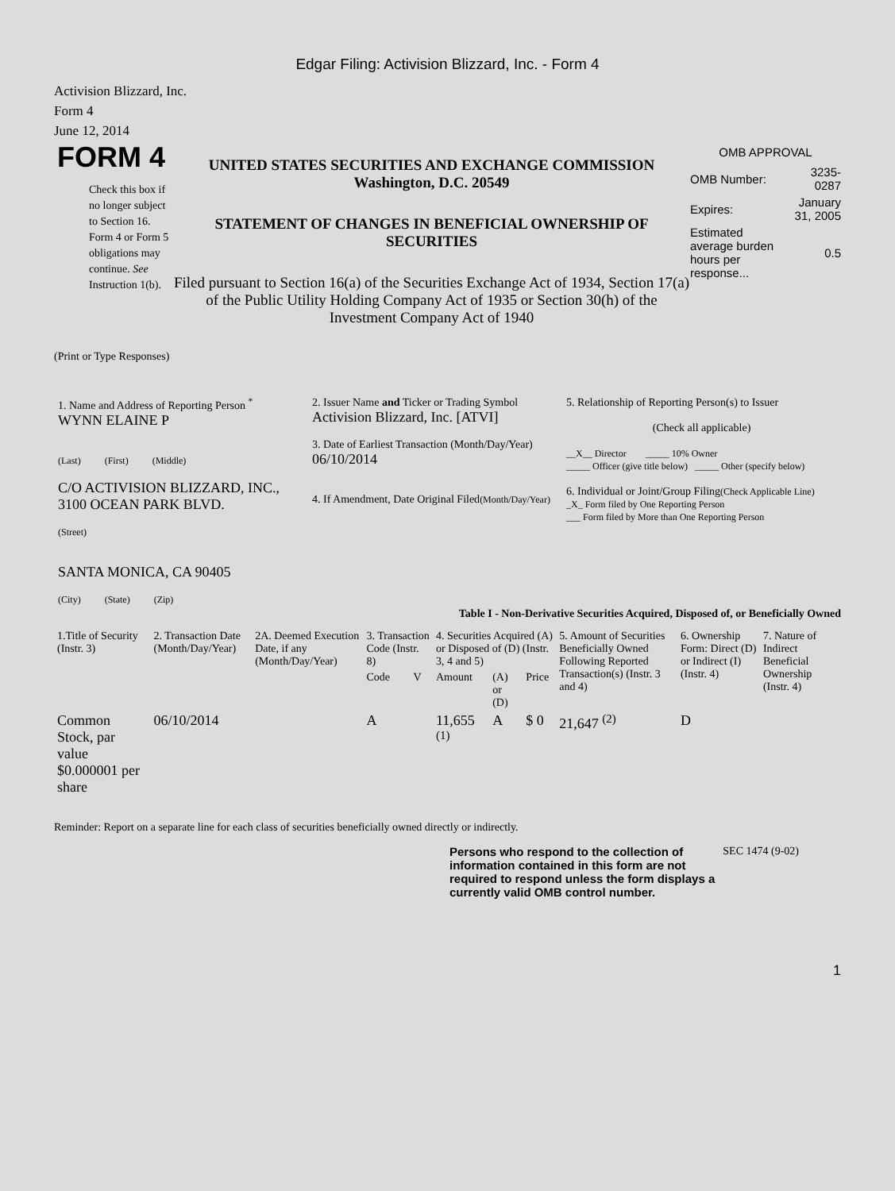Edgar Filing: Activision Blizzard, Inc. - Form 4
Activision Blizzard, Inc.
Form 4
June 12, 2014
FORM 4
Check this box if no longer subject to Section 16. Form 4 or Form 5 obligations may continue. See Instruction 1(b).
UNITED STATES SECURITIES AND EXCHANGE COMMISSION
Washington, D.C. 20549
STATEMENT OF CHANGES IN BENEFICIAL OWNERSHIP OF SECURITIES
Filed pursuant to Section 16(a) of the Securities Exchange Act of 1934, Section 17(a) of the Public Utility Holding Company Act of 1935 or Section 30(h) of the Investment Company Act of 1940
OMB APPROVAL
| OMB Number: | 3235-0287 |
| Expires: | January 31, 2005 |
| Estimated average burden hours per response... | 0.5 |
(Print or Type Responses)
| 1. Name and Address of Reporting Person <sup>*</sup> WYNN ELAINE P (Last) (First) (Middle) C/O ACTIVISION BLIZZARD, INC., 3100 OCEAN PARK BLVD. (Street) SANTA MONICA, CA 90405 (City) (State) (Zip) | 2. Issuer Name and Ticker or Trading Symbol Activision Blizzard, Inc. [ATVI] 3. Date of Earliest Transaction (Month/Day/Year) 06/10/2014 4. If Amendment, Date Original Filed (Month/Day/Year) | 5. Relationship of Reporting Person(s) to Issuer (Check all applicable) __X__ Director _____ 10% Owner _____ Officer (give title below) _____ Other (specify below) 6. Individual or Joint/Group Filing (Check Applicable Line) _X_ Form filed by One Reporting Person ___ Form filed by More than One Reporting Person |
Table I - Non-Derivative Securities Acquired, Disposed of, or Beneficially Owned
| 1.Title of Security (Instr. 3) | 2. Transaction Date (Month/Day/Year) | 2A. Deemed Execution Date, if any (Month/Day/Year) | 3. Transaction Code (Instr. 8) | | 4. Securities Acquired (A) or Disposed of (D) (Instr. 3, 4 and 5) | | | 5. Amount of Securities Beneficially Owned Following Reported Transaction(s) (Instr. 3 and 4) | 6. Ownership Form: Direct (D) or Indirect (I) (Instr. 4) | 7. Nature of Indirect Beneficial Ownership (Instr. 4) |
| --- | --- | --- | --- | --- | --- | --- | --- | --- | --- | --- |
| | | | Code | V | Amount | (A) or (D) | Price | | | |
| Common Stock, par value $0.000001 per share | 06/10/2014 | | A | | 11,655 <sup>(1)</sup> | A | $ 0 | 21,647 <sup>(2)</sup> | D | |
Reminder: Report on a separate line for each class of securities beneficially owned directly or indirectly.
Persons who respond to the collection of information contained in this form are not required to respond unless the form displays a currently valid OMB control number.
SEC 1474 (9-02)
1